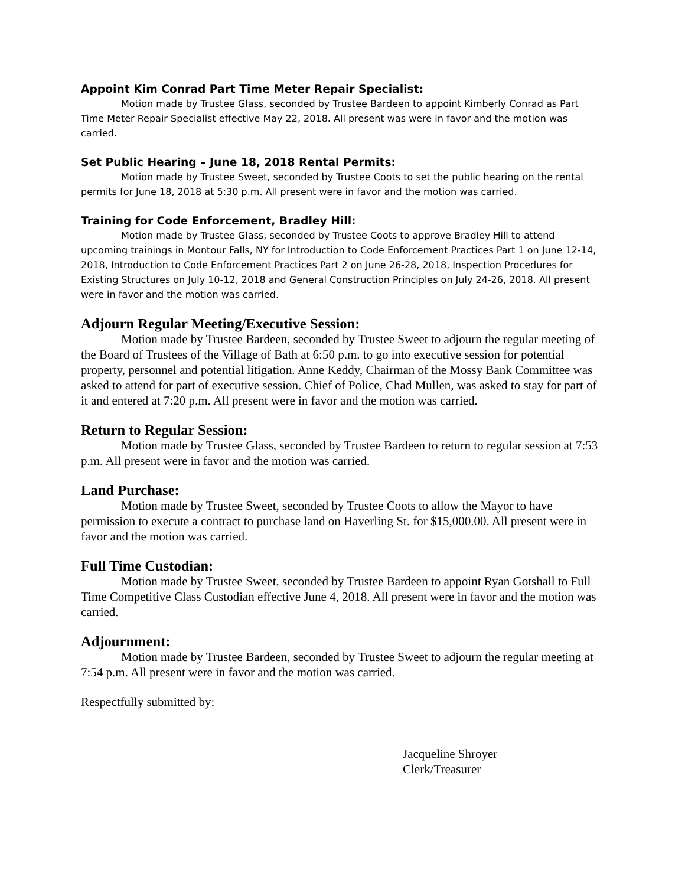Appoint Kim Conrad Part Time Meter Repair Specialist:
Motion made by Trustee Glass, seconded by Trustee Bardeen to appoint Kimberly Conrad as Part Time Meter Repair Specialist effective May 22, 2018. All present was were in favor and the motion was carried.
Set Public Hearing – June 18, 2018 Rental Permits:
Motion made by Trustee Sweet, seconded by Trustee Coots to set the public hearing on the rental permits for June 18, 2018 at 5:30 p.m. All present were in favor and the motion was carried.
Training for Code Enforcement, Bradley Hill:
Motion made by Trustee Glass, seconded by Trustee Coots to approve Bradley Hill to attend upcoming trainings in Montour Falls, NY for Introduction to Code Enforcement Practices Part 1 on June 12-14, 2018, Introduction to Code Enforcement Practices Part 2 on June 26-28, 2018, Inspection Procedures for Existing Structures on July 10-12, 2018 and General Construction Principles on July 24-26, 2018. All present were in favor and the motion was carried.
Adjourn Regular Meeting/Executive Session:
Motion made by Trustee Bardeen, seconded by Trustee Sweet to adjourn the regular meeting of the Board of Trustees of the Village of Bath at 6:50 p.m. to go into executive session for potential property, personnel and potential litigation. Anne Keddy, Chairman of the Mossy Bank Committee was asked to attend for part of executive session. Chief of Police, Chad Mullen, was asked to stay for part of it and entered at 7:20 p.m. All present were in favor and the motion was carried.
Return to Regular Session:
Motion made by Trustee Glass, seconded by Trustee Bardeen to return to regular session at 7:53 p.m. All present were in favor and the motion was carried.
Land Purchase:
Motion made by Trustee Sweet, seconded by Trustee Coots to allow the Mayor to have permission to execute a contract to purchase land on Haverling St. for $15,000.00. All present were in favor and the motion was carried.
Full Time Custodian:
Motion made by Trustee Sweet, seconded by Trustee Bardeen to appoint Ryan Gotshall to Full Time Competitive Class Custodian effective June 4, 2018. All present were in favor and the motion was carried.
Adjournment:
Motion made by Trustee Bardeen, seconded by Trustee Sweet to adjourn the regular meeting at 7:54 p.m. All present were in favor and the motion was carried.
Respectfully submitted by:
Jacqueline Shroyer
Clerk/Treasurer